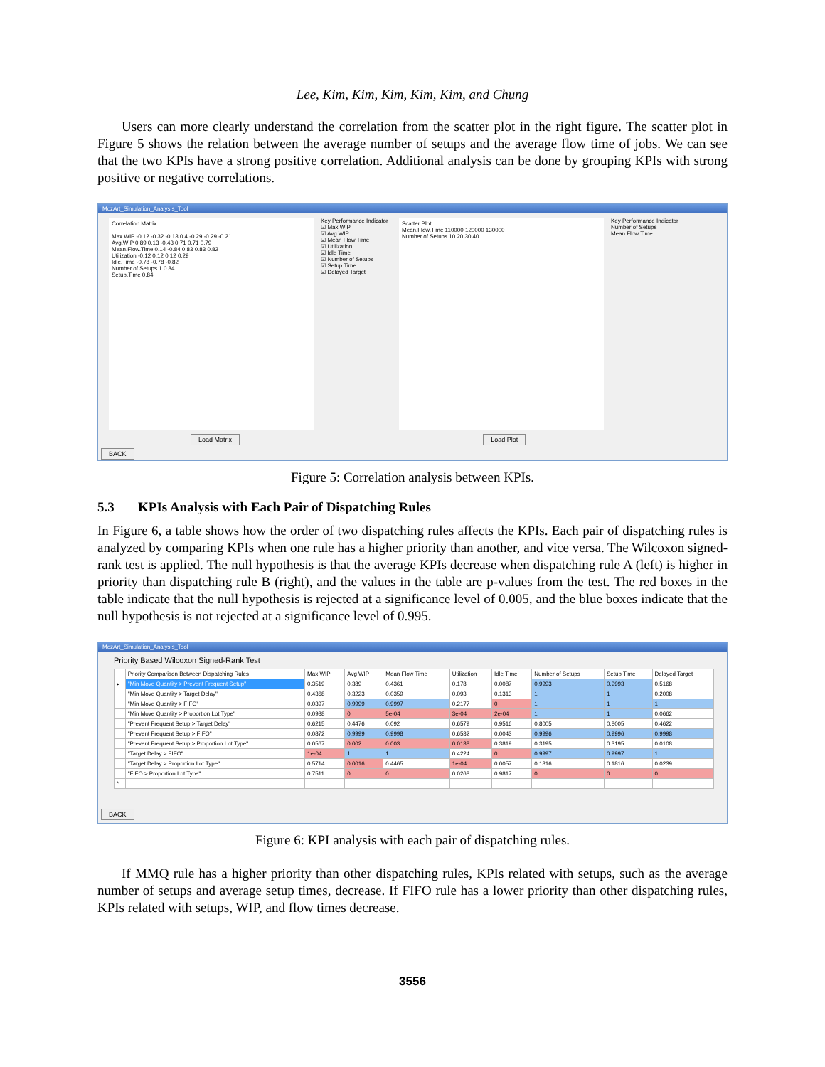Lee, Kim, Kim, Kim, Kim, Kim, and Chung
Users can more clearly understand the correlation from the scatter plot in the right figure. The scatter plot in Figure 5 shows the relation between the average number of setups and the average flow time of jobs. We can see that the two KPIs have a strong positive correlation. Additional analysis can be done by grouping KPIs with strong positive or negative correlations.
MozArt_Simulation_Analysis_Tool
Correlation Matrix
Max.WIP -0.12 -0.32 -0.13 0.4 -0.29 -0.29 -0.21
Avg.WIP 0.89 0.13 -0.43 0.71 0.71 0.79
Mean.Flow.Time 0.14 -0.84 0.83 0.83 0.82
Utilization -0.12 0.12 0.12 0.29
Idle.Time -0.78 -0.78 -0.82
Number.of.Setups 1 0.84
Setup.Time 0.84
Key Performance Indicator
☑ Max WIP
☑ Avg WIP
☑ Mean Flow Time
☑ Utilization
☑ Idle Time
☑ Number of Setups
☑ Setup Time
☑ Delayed Target
Scatter Plot
Mean.Flow.Time 110000 120000 130000
Number.of.Setups 10 20 30 40
Key Performance Indicator
Number of Setups
Mean Flow Time
Load Matrix Load Plot
BACK
Figure 5: Correlation analysis between KPIs.
5.3 KPIs Analysis with Each Pair of Dispatching Rules
In Figure 6, a table shows how the order of two dispatching rules affects the KPIs. Each pair of dispatching rules is analyzed by comparing KPIs when one rule has a higher priority than another, and vice versa. The Wilcoxon signed-rank test is applied. The null hypothesis is that the average KPIs decrease when dispatching rule A (left) is higher in priority than dispatching rule B (right), and the values in the table are p-values from the test. The red boxes in the table indicate that the null hypothesis is rejected at a significance level of 0.005, and the blue boxes indicate that the null hypothesis is not rejected at a significance level of 0.995.
MozArt_Simulation_Analysis_Tool
Priority Based Wilcoxon Signed-Rank Test
| | Priority Comparison Between Dispatching Rules | Max WIP | Avg WIP | Mean Flow Time | Utilization | Idle Time | Number of Setups | Setup Time | Delayed Target |
| --- | --- | --- | --- | --- | --- | --- | --- | --- | --- |
| ▸ | "Min Move Quantity > Prevent Frequent Setup" | 0.3519 | 0.389 | 0.4361 | 0.178 | 0.0087 | 0.9993 | 0.9993 | 0.5168 |
| | "Min Move Quantity > Target Delay" | 0.4368 | 0.3223 | 0.0359 | 0.093 | 0.1313 | 1 | 1 | 0.2008 |
| | "Min Move Quantity > FIFO" | 0.0397 | 0.9999 | 0.9997 | 0.2177 | 0 | 1 | 1 | 1 |
| | "Min Move Quantity > Proportion Lot Type" | 0.0988 | 0 | 5e-04 | 3e-04 | 2e-04 | 1 | 1 | 0.0662 |
| | "Prevent Frequent Setup > Target Delay" | 0.6215 | 0.4476 | 0.092 | 0.6579 | 0.9516 | 0.8005 | 0.8005 | 0.4622 |
| | "Prevent Frequent Setup > FIFO" | 0.0872 | 0.9999 | 0.9998 | 0.6532 | 0.0043 | 0.9996 | 0.9996 | 0.9998 |
| | "Prevent Frequent Setup > Proportion Lot Type" | 0.0567 | 0.002 | 0.003 | 0.0138 | 0.3819 | 0.3195 | 0.3195 | 0.0108 |
| | "Target Delay > FIFO" | 1e-04 | 1 | 1 | 0.4224 | 0 | 0.9997 | 0.9997 | 1 |
| | "Target Delay > Proportion Lot Type" | 0.5714 | 0.0016 | 0.4465 | 1e-04 | 0.0057 | 0.1816 | 0.1816 | 0.0239 |
| | "FIFO > Proportion Lot Type" | 0.7511 | 0 | 0 | 0.0268 | 0.9817 | 0 | 0 | 0 |
| * | | | | | | | | | |
BACK
Figure 6: KPI analysis with each pair of dispatching rules.
If MMQ rule has a higher priority than other dispatching rules, KPIs related with setups, such as the average number of setups and average setup times, decrease. If FIFO rule has a lower priority than other dispatching rules, KPIs related with setups, WIP, and flow times decrease.
3556